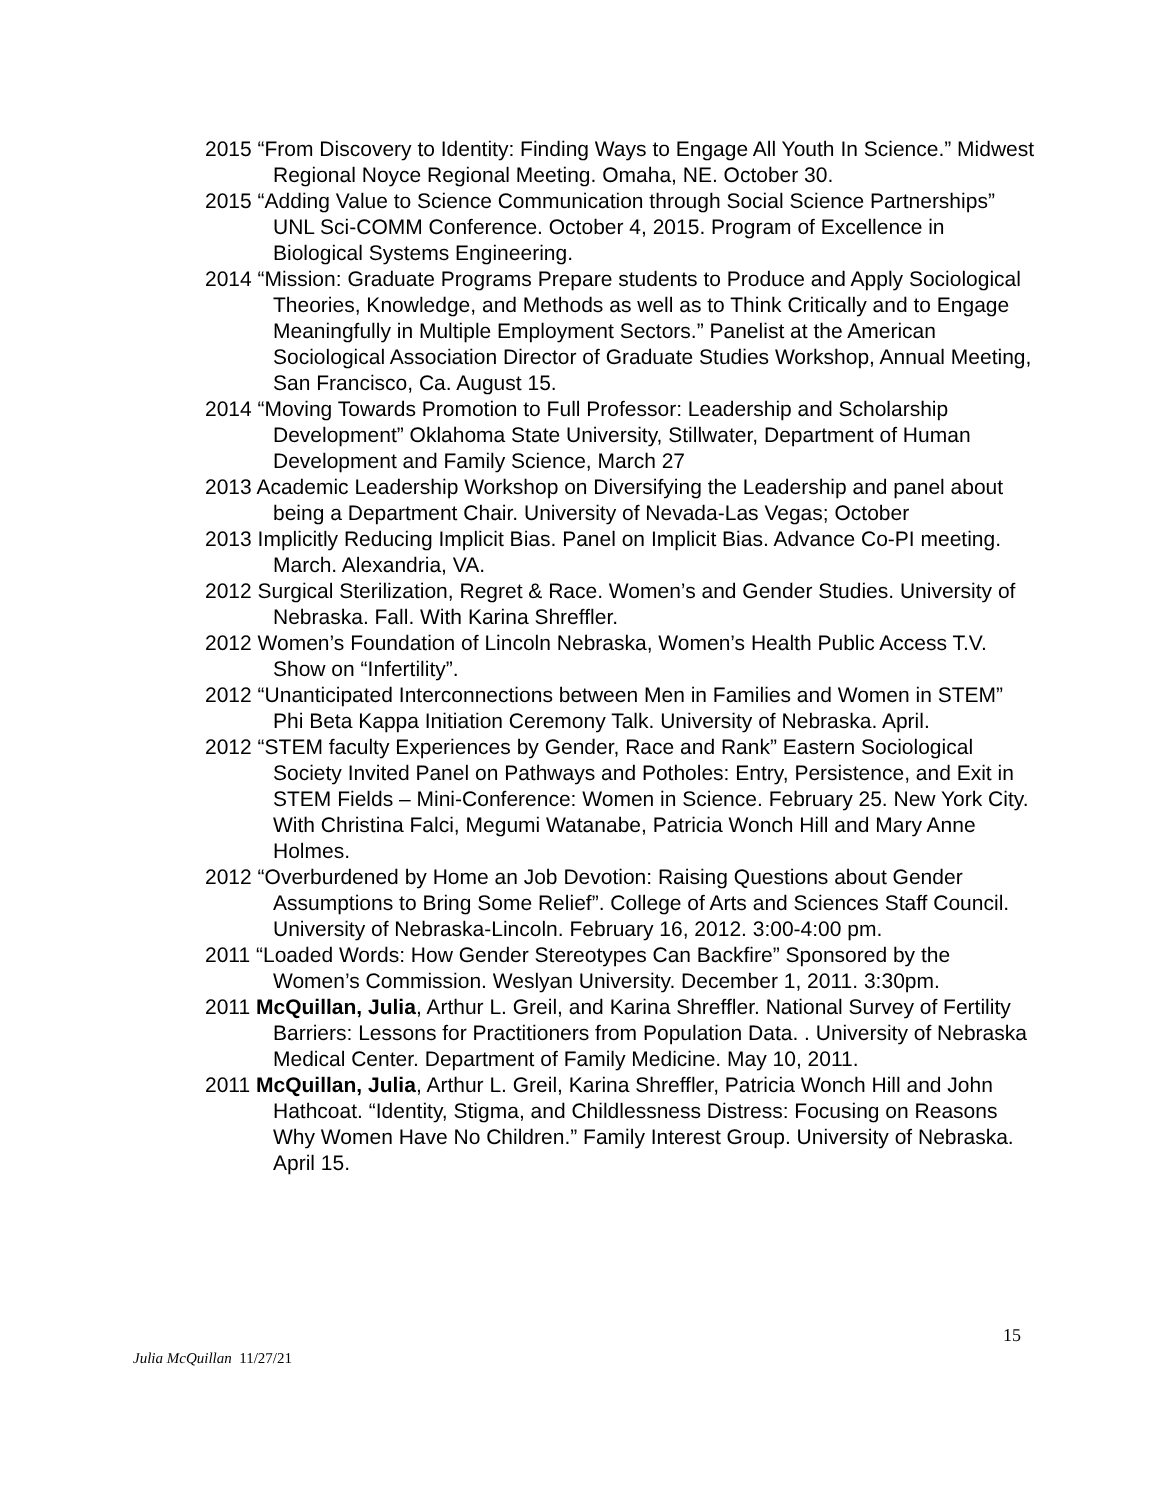2015 “From Discovery to Identity: Finding Ways to Engage All Youth In Science.” Midwest Regional Noyce Regional Meeting. Omaha, NE. October 30.
2015 “Adding Value to Science Communication through Social Science Partnerships” UNL Sci-COMM Conference. October 4, 2015. Program of Excellence in Biological Systems Engineering.
2014 “Mission: Graduate Programs Prepare students to Produce and Apply Sociological Theories, Knowledge, and Methods as well as to Think Critically and to Engage Meaningfully in Multiple Employment Sectors.” Panelist at the American Sociological Association Director of Graduate Studies Workshop, Annual Meeting, San Francisco, Ca. August 15.
2014 “Moving Towards Promotion to Full Professor: Leadership and Scholarship Development” Oklahoma State University, Stillwater, Department of Human Development and Family Science, March 27
2013 Academic Leadership Workshop on Diversifying the Leadership and panel about being a Department Chair. University of Nevada-Las Vegas; October
2013 Implicitly Reducing Implicit Bias. Panel on Implicit Bias. Advance Co-PI meeting. March. Alexandria, VA.
2012 Surgical Sterilization, Regret & Race. Women’s and Gender Studies. University of Nebraska. Fall. With Karina Shreffler.
2012 Women’s Foundation of Lincoln Nebraska, Women’s Health Public Access T.V. Show on “Infertility”.
2012 “Unanticipated Interconnections between Men in Families and Women in STEM” Phi Beta Kappa Initiation Ceremony Talk. University of Nebraska. April.
2012 “STEM faculty Experiences by Gender, Race and Rank” Eastern Sociological Society Invited Panel on Pathways and Potholes: Entry, Persistence, and Exit in STEM Fields – Mini-Conference: Women in Science. February 25. New York City. With Christina Falci, Megumi Watanabe, Patricia Wonch Hill and Mary Anne Holmes.
2012 “Overburdened by Home an Job Devotion: Raising Questions about Gender Assumptions to Bring Some Relief”. College of Arts and Sciences Staff Council. University of Nebraska-Lincoln. February 16, 2012. 3:00-4:00 pm.
2011 “Loaded Words: How Gender Stereotypes Can Backfire” Sponsored by the Women’s Commission. Weslyan University. December 1, 2011. 3:30pm.
2011 McQuillan, Julia, Arthur L. Greil, and Karina Shreffler. National Survey of Fertility Barriers: Lessons for Practitioners from Population Data. . University of Nebraska Medical Center. Department of Family Medicine. May 10, 2011.
2011 McQuillan, Julia, Arthur L. Greil, Karina Shreffler, Patricia Wonch Hill and John Hathcoat. “Identity, Stigma, and Childlessness Distress: Focusing on Reasons Why Women Have No Children.” Family Interest Group. University of Nebraska. April 15.
15
Julia McQuillan 11/27/21